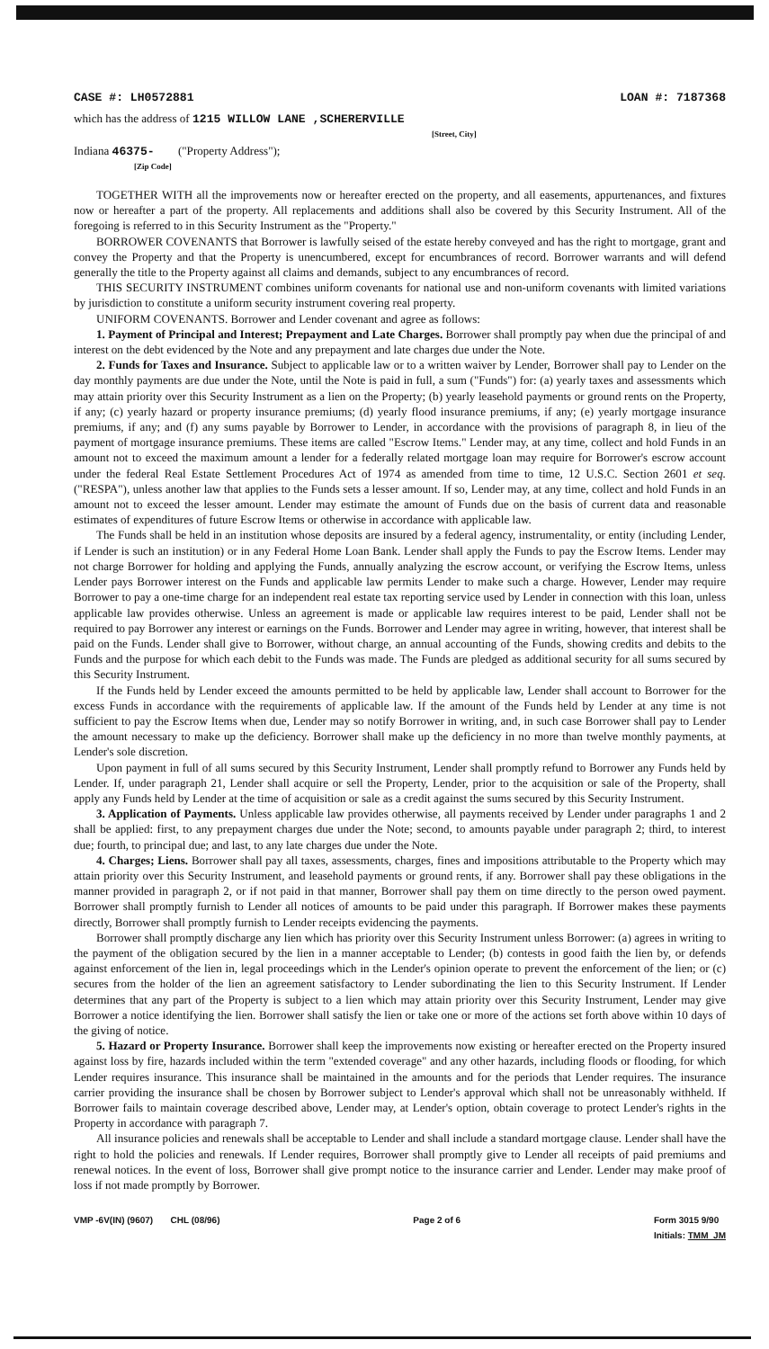CASE #: LH0572881 LOAN #: 7187368
which has the address of 1215 WILLOW LANE ,SCHERERVILLE
[Street, City]
Indiana 46375- ("Property Address");
[Zip Code]
TOGETHER WITH all the improvements now or hereafter erected on the property, and all easements, appurtenances, and fixtures now or hereafter a part of the property. All replacements and additions shall also be covered by this Security Instrument. All of the foregoing is referred to in this Security Instrument as the "Property."
BORROWER COVENANTS that Borrower is lawfully seised of the estate hereby conveyed and has the right to mortgage, grant and convey the Property and that the Property is unencumbered, except for encumbrances of record. Borrower warrants and will defend generally the title to the Property against all claims and demands, subject to any encumbrances of record.
THIS SECURITY INSTRUMENT combines uniform covenants for national use and non-uniform covenants with limited variations by jurisdiction to constitute a uniform security instrument covering real property.
UNIFORM COVENANTS. Borrower and Lender covenant and agree as follows:
1. Payment of Principal and Interest; Prepayment and Late Charges. Borrower shall promptly pay when due the principal of and interest on the debt evidenced by the Note and any prepayment and late charges due under the Note.
2. Funds for Taxes and Insurance. Subject to applicable law or to a written waiver by Lender, Borrower shall pay to Lender on the day monthly payments are due under the Note, until the Note is paid in full, a sum ("Funds") for: (a) yearly taxes and assessments which may attain priority over this Security Instrument as a lien on the Property; (b) yearly leasehold payments or ground rents on the Property, if any; (c) yearly hazard or property insurance premiums; (d) yearly flood insurance premiums, if any; (e) yearly mortgage insurance premiums, if any; and (f) any sums payable by Borrower to Lender, in accordance with the provisions of paragraph 8, in lieu of the payment of mortgage insurance premiums. These items are called "Escrow Items." Lender may, at any time, collect and hold Funds in an amount not to exceed the maximum amount a lender for a federally related mortgage loan may require for Borrower's escrow account under the federal Real Estate Settlement Procedures Act of 1974 as amended from time to time, 12 U.S.C. Section 2601 et seq. ("RESPA"), unless another law that applies to the Funds sets a lesser amount. If so, Lender may, at any time, collect and hold Funds in an amount not to exceed the lesser amount. Lender may estimate the amount of Funds due on the basis of current data and reasonable estimates of expenditures of future Escrow Items or otherwise in accordance with applicable law.
The Funds shall be held in an institution whose deposits are insured by a federal agency, instrumentality, or entity (including Lender, if Lender is such an institution) or in any Federal Home Loan Bank. Lender shall apply the Funds to pay the Escrow Items. Lender may not charge Borrower for holding and applying the Funds, annually analyzing the escrow account, or verifying the Escrow Items, unless Lender pays Borrower interest on the Funds and applicable law permits Lender to make such a charge. However, Lender may require Borrower to pay a one-time charge for an independent real estate tax reporting service used by Lender in connection with this loan, unless applicable law provides otherwise. Unless an agreement is made or applicable law requires interest to be paid, Lender shall not be required to pay Borrower any interest or earnings on the Funds. Borrower and Lender may agree in writing, however, that interest shall be paid on the Funds. Lender shall give to Borrower, without charge, an annual accounting of the Funds, showing credits and debits to the Funds and the purpose for which each debit to the Funds was made. The Funds are pledged as additional security for all sums secured by this Security Instrument.
If the Funds held by Lender exceed the amounts permitted to be held by applicable law, Lender shall account to Borrower for the excess Funds in accordance with the requirements of applicable law. If the amount of the Funds held by Lender at any time is not sufficient to pay the Escrow Items when due, Lender may so notify Borrower in writing, and, in such case Borrower shall pay to Lender the amount necessary to make up the deficiency. Borrower shall make up the deficiency in no more than twelve monthly payments, at Lender's sole discretion.
Upon payment in full of all sums secured by this Security Instrument, Lender shall promptly refund to Borrower any Funds held by Lender. If, under paragraph 21, Lender shall acquire or sell the Property, Lender, prior to the acquisition or sale of the Property, shall apply any Funds held by Lender at the time of acquisition or sale as a credit against the sums secured by this Security Instrument.
3. Application of Payments. Unless applicable law provides otherwise, all payments received by Lender under paragraphs 1 and 2 shall be applied: first, to any prepayment charges due under the Note; second, to amounts payable under paragraph 2; third, to interest due; fourth, to principal due; and last, to any late charges due under the Note.
4. Charges; Liens. Borrower shall pay all taxes, assessments, charges, fines and impositions attributable to the Property which may attain priority over this Security Instrument, and leasehold payments or ground rents, if any. Borrower shall pay these obligations in the manner provided in paragraph 2, or if not paid in that manner, Borrower shall pay them on time directly to the person owed payment. Borrower shall promptly furnish to Lender all notices of amounts to be paid under this paragraph. If Borrower makes these payments directly, Borrower shall promptly furnish to Lender receipts evidencing the payments.
Borrower shall promptly discharge any lien which has priority over this Security Instrument unless Borrower: (a) agrees in writing to the payment of the obligation secured by the lien in a manner acceptable to Lender; (b) contests in good faith the lien by, or defends against enforcement of the lien in, legal proceedings which in the Lender's opinion operate to prevent the enforcement of the lien; or (c) secures from the holder of the lien an agreement satisfactory to Lender subordinating the lien to this Security Instrument. If Lender determines that any part of the Property is subject to a lien which may attain priority over this Security Instrument, Lender may give Borrower a notice identifying the lien. Borrower shall satisfy the lien or take one or more of the actions set forth above within 10 days of the giving of notice.
5. Hazard or Property Insurance. Borrower shall keep the improvements now existing or hereafter erected on the Property insured against loss by fire, hazards included within the term "extended coverage" and any other hazards, including floods or flooding, for which Lender requires insurance. This insurance shall be maintained in the amounts and for the periods that Lender requires. The insurance carrier providing the insurance shall be chosen by Borrower subject to Lender's approval which shall not be unreasonably withheld. If Borrower fails to maintain coverage described above, Lender may, at Lender's option, obtain coverage to protect Lender's rights in the Property in accordance with paragraph 7.
All insurance policies and renewals shall be acceptable to Lender and shall include a standard mortgage clause. Lender shall have the right to hold the policies and renewals. If Lender requires, Borrower shall promptly give to Lender all receipts of paid premiums and renewal notices. In the event of loss, Borrower shall give prompt notice to the insurance carrier and Lender. Lender may make proof of loss if not made promptly by Borrower.
VMP -6V(IN) (9607) CHL (08/96) Page 2 of 6 Form 3015 9/90
Initials: TMM JM